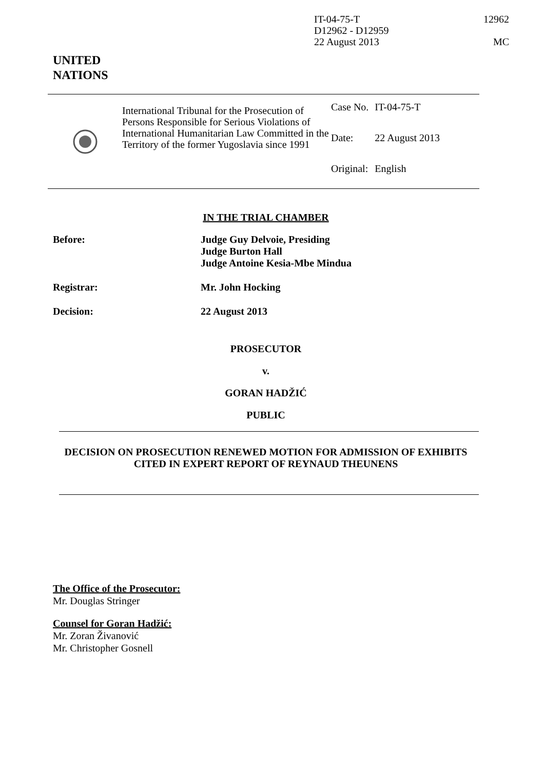IT-04-75-T
D12962 - D12959
22 August 2013
12962
MC
UNITED
NATIONS
International Tribunal for the Prosecution of Persons Responsible for Serious Violations of International Humanitarian Law Committed in the Territory of the former Yugoslavia since 1991
| Case No. | IT-04-75-T |
| Date: | 22 August 2013 |
| Original: | English |
IN THE TRIAL CHAMBER
Before: Judge Guy Delvoie, Presiding
Judge Burton Hall
Judge Antoine Kesia-Mbe Mindua
Registrar: Mr. John Hocking
Decision: 22 August 2013
PROSECUTOR
v.
GORAN HADŽIĆ
PUBLIC
DECISION ON PROSECUTION RENEWED MOTION FOR ADMISSION OF EXHIBITS CITED IN EXPERT REPORT OF REYNAUD THEUNENS
The Office of the Prosecutor:
Mr. Douglas Stringer
Counsel for Goran Hadžić:
Mr. Zoran Živanović
Mr. Christopher Gosnell